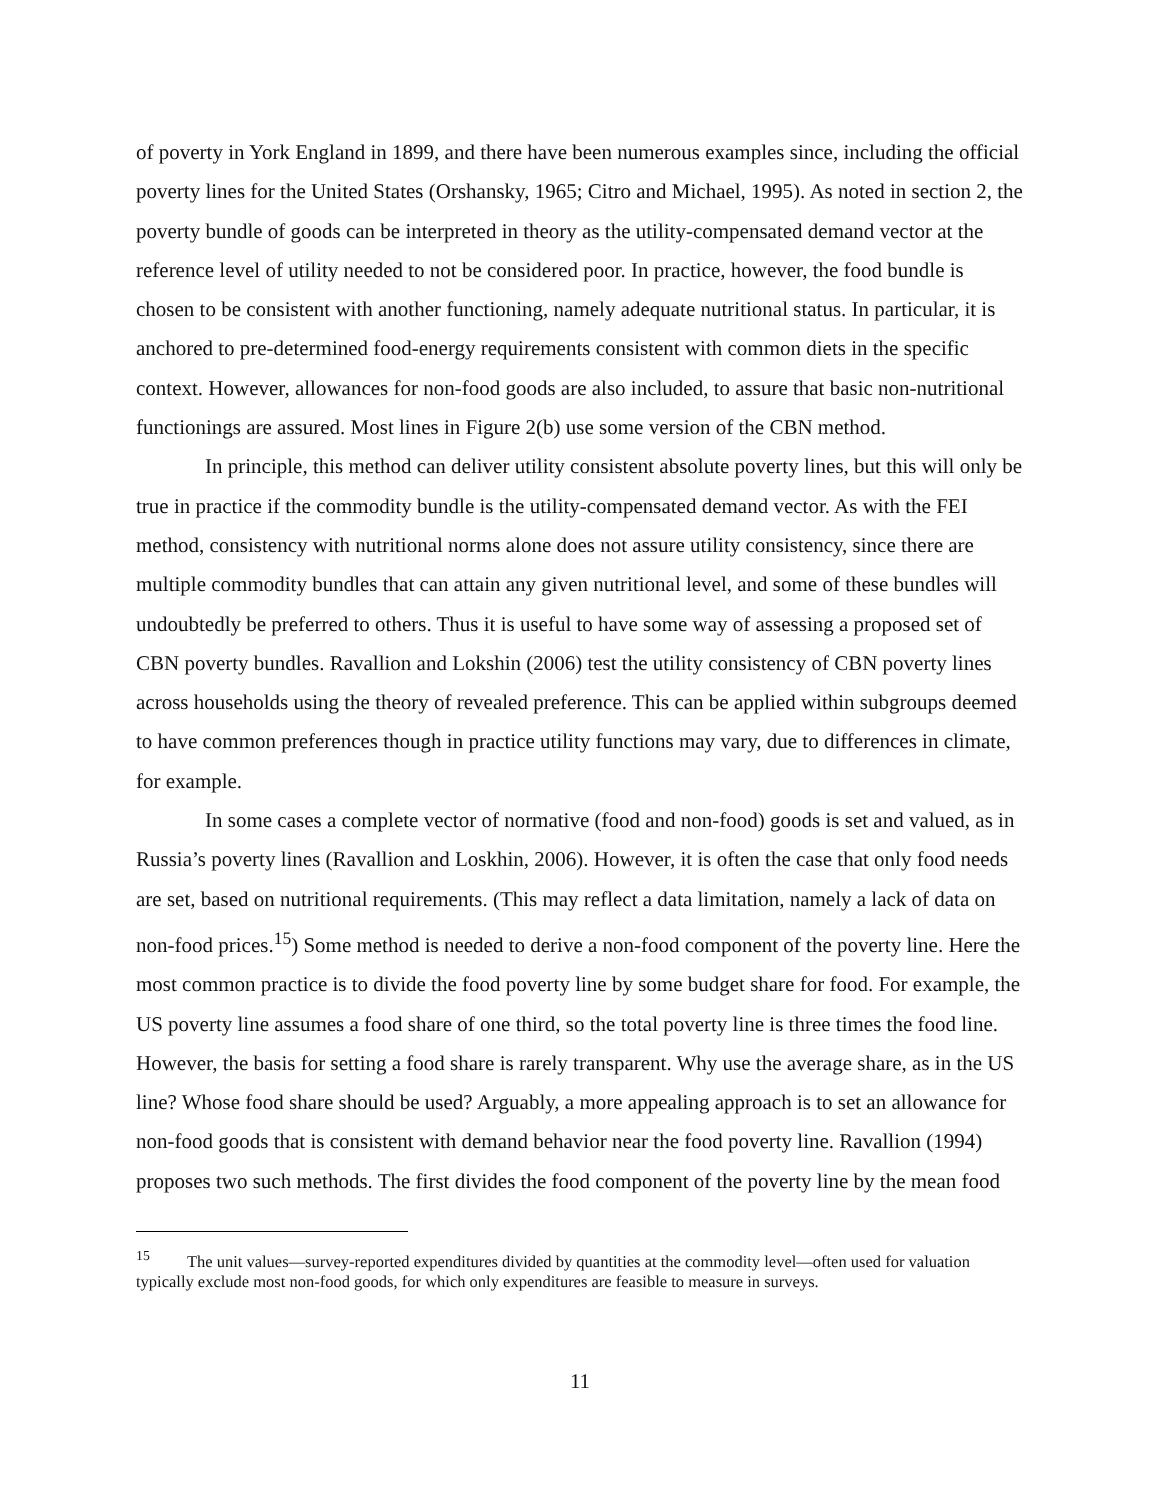of poverty in York England in 1899, and there have been numerous examples since, including the official poverty lines for the United States (Orshansky, 1965; Citro and Michael, 1995). As noted in section 2, the poverty bundle of goods can be interpreted in theory as the utility-compensated demand vector at the reference level of utility needed to not be considered poor. In practice, however, the food bundle is chosen to be consistent with another functioning, namely adequate nutritional status. In particular, it is anchored to pre-determined food-energy requirements consistent with common diets in the specific context. However, allowances for non-food goods are also included, to assure that basic non-nutritional functionings are assured. Most lines in Figure 2(b) use some version of the CBN method.
In principle, this method can deliver utility consistent absolute poverty lines, but this will only be true in practice if the commodity bundle is the utility-compensated demand vector. As with the FEI method, consistency with nutritional norms alone does not assure utility consistency, since there are multiple commodity bundles that can attain any given nutritional level, and some of these bundles will undoubtedly be preferred to others. Thus it is useful to have some way of assessing a proposed set of CBN poverty bundles. Ravallion and Lokshin (2006) test the utility consistency of CBN poverty lines across households using the theory of revealed preference. This can be applied within subgroups deemed to have common preferences though in practice utility functions may vary, due to differences in climate, for example.
In some cases a complete vector of normative (food and non-food) goods is set and valued, as in Russia’s poverty lines (Ravallion and Loskhin, 2006). However, it is often the case that only food needs are set, based on nutritional requirements. (This may reflect a data limitation, namely a lack of data on non-food prices.<sup>15</sup>) Some method is needed to derive a non-food component of the poverty line. Here the most common practice is to divide the food poverty line by some budget share for food. For example, the US poverty line assumes a food share of one third, so the total poverty line is three times the food line. However, the basis for setting a food share is rarely transparent. Why use the average share, as in the US line? Whose food share should be used? Arguably, a more appealing approach is to set an allowance for non-food goods that is consistent with demand behavior near the food poverty line. Ravallion (1994) proposes two such methods. The first divides the food component of the poverty line by the mean food
<sup>15</sup> The unit values—survey-reported expenditures divided by quantities at the commodity level—often used for valuation typically exclude most non-food goods, for which only expenditures are feasible to measure in surveys.
11